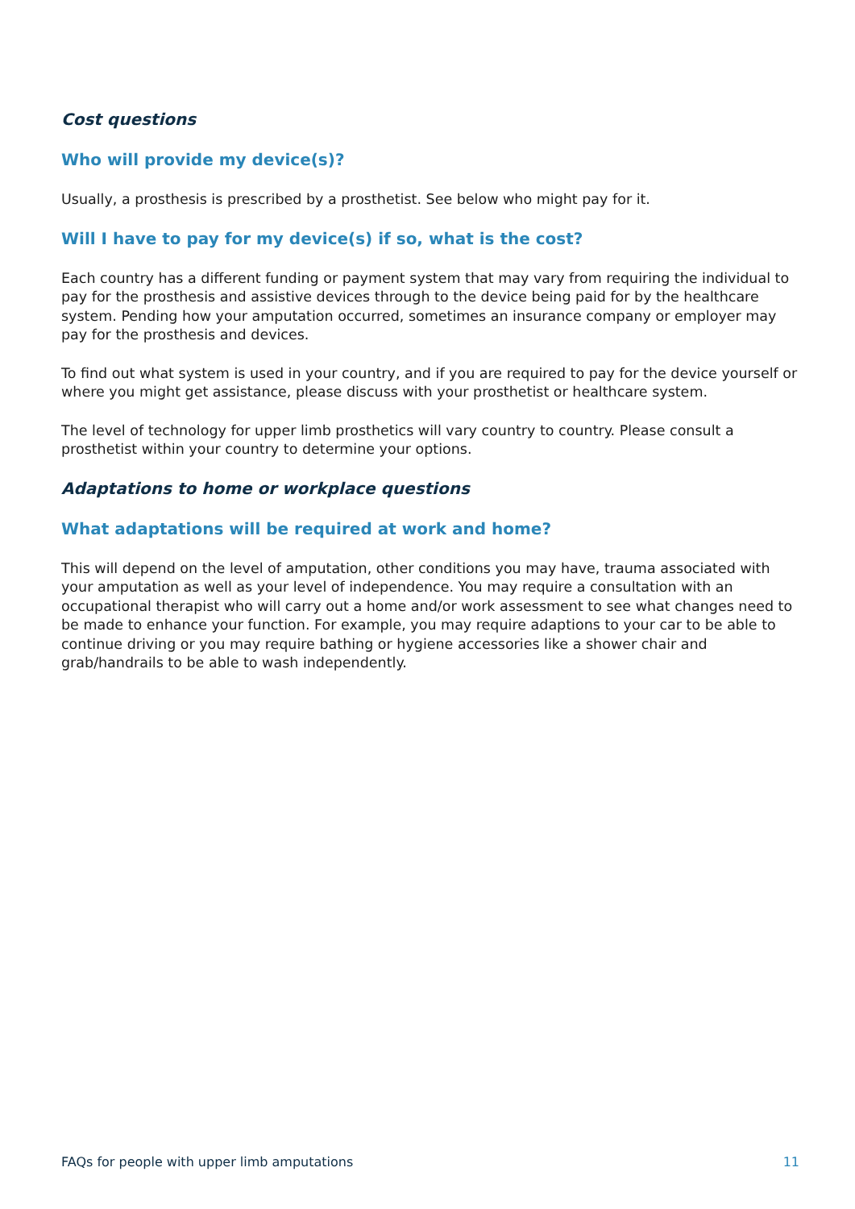Cost questions
Who will provide my device(s)?
Usually, a prosthesis is prescribed by a prosthetist. See below who might pay for it.
Will I have to pay for my device(s) if so, what is the cost?
Each country has a different funding or payment system that may vary from requiring the individual to pay for the prosthesis and assistive devices through to the device being paid for by the healthcare system. Pending how your amputation occurred, sometimes an insurance company or employer may pay for the prosthesis and devices.
To find out what system is used in your country, and if you are required to pay for the device yourself or where you might get assistance, please discuss with your prosthetist or healthcare system.
The level of technology for upper limb prosthetics will vary country to country. Please consult a prosthetist within your country to determine your options.
Adaptations to home or workplace questions
What adaptations will be required at work and home?
This will depend on the level of amputation, other conditions you may have, trauma associated with your amputation as well as your level of independence. You may require a consultation with an occupational therapist who will carry out a home and/or work assessment to see what changes need to be made to enhance your function. For example, you may require adaptions to your car to be able to continue driving or you may require bathing or hygiene accessories like a shower chair and grab/handrails to be able to wash independently.
FAQs for people with upper limb amputations 11